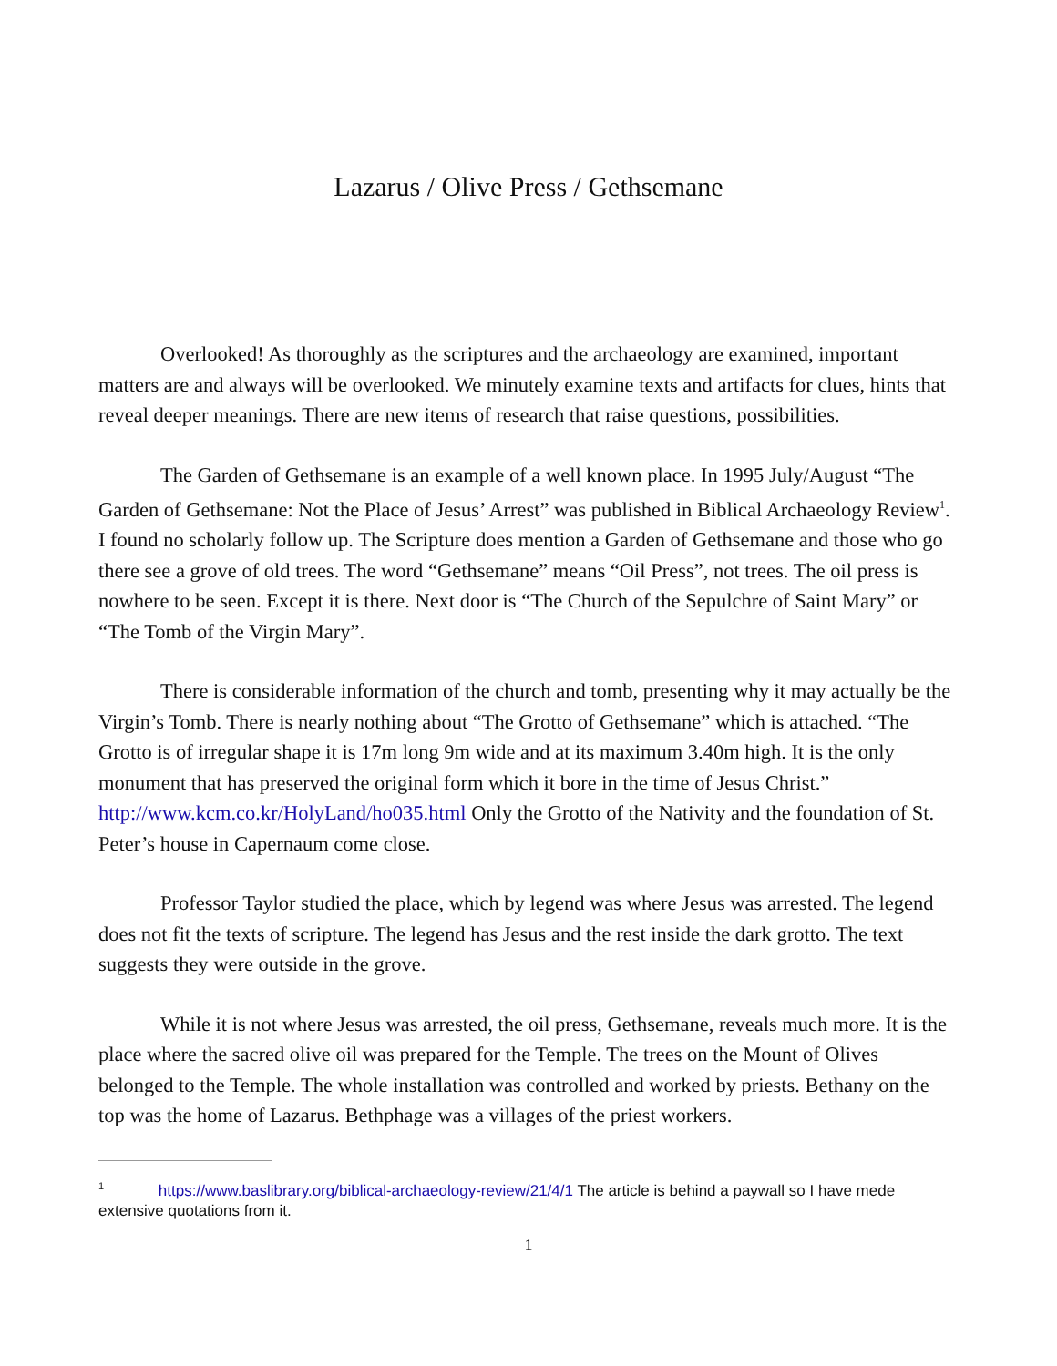Lazarus / Olive Press / Gethsemane
Overlooked! As thoroughly as the scriptures and the archaeology are examined, important matters are and always will be overlooked. We minutely examine texts and artifacts for clues, hints that reveal deeper meanings. There are new items of research that raise questions, possibilities.
The Garden of Gethsemane is an example of a well known place. In 1995 July/August “The Garden of Gethsemane: Not the Place of Jesus’ Arrest” was published in Biblical Archaeology Review<sup>1</sup>. I found no scholarly follow up. The Scripture does mention a Garden of Gethsemane and those who go there see a grove of old trees. The word “Gethsemane” means “Oil Press”, not trees. The oil press is nowhere to be seen. Except it is there. Next door is “The Church of the Sepulchre of Saint Mary” or “The Tomb of the Virgin Mary”.
There is considerable information of the church and tomb, presenting why it may actually be the Virgin’s Tomb. There is nearly nothing about “The Grotto of Gethsemane” which is attached. “The Grotto is of irregular shape it is 17m long 9m wide and at its maximum 3.40m high. It is the only monument that has preserved the original form which it bore in the time of Jesus Christ.” http://www.kcm.co.kr/HolyLand/ho035.html Only the Grotto of the Nativity and the foundation of St. Peter’s house in Capernaum come close.
Professor Taylor studied the place, which by legend was where Jesus was arrested. The legend does not fit the texts of scripture. The legend has Jesus and the rest inside the dark grotto. The text suggests they were outside in the grove.
While it is not where Jesus was arrested, the oil press, Gethsemane, reveals much more. It is the place where the sacred olive oil was prepared for the Temple. The trees on the Mount of Olives belonged to the Temple. The whole installation was controlled and worked by priests. Bethany on the top was the home of Lazarus. Bethphage was a villages of the priest workers.
<sup>1</sup> https://www.baslibrary.org/biblical-archaeology-review/21/4/1 The article is behind a paywall so I have mede extensive quotations from it.
1